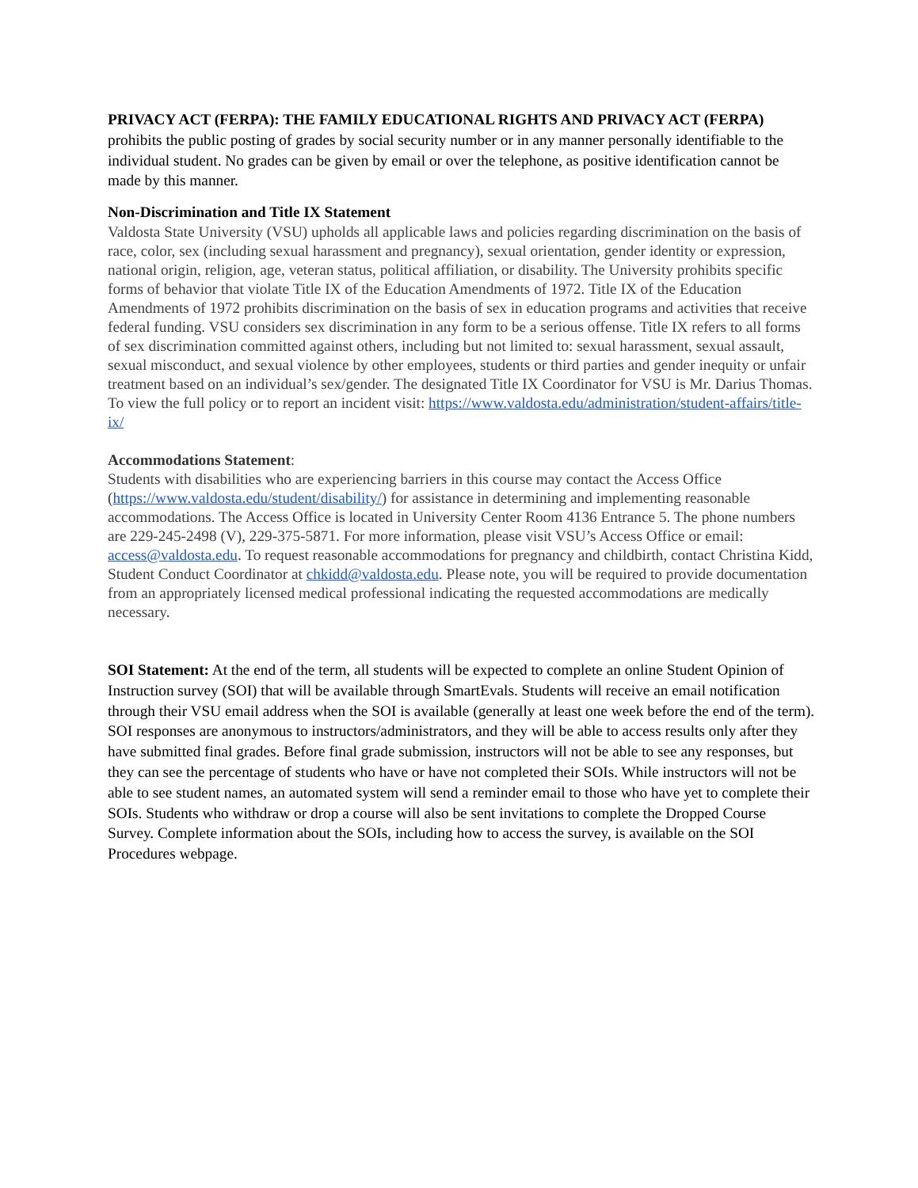PRIVACY ACT (FERPA): THE FAMILY EDUCATIONAL RIGHTS AND PRIVACY ACT (FERPA) prohibits the public posting of grades by social security number or in any manner personally identifiable to the individual student. No grades can be given by email or over the telephone, as positive identification cannot be made by this manner.
Non-Discrimination and Title IX Statement
Valdosta State University (VSU) upholds all applicable laws and policies regarding discrimination on the basis of race, color, sex (including sexual harassment and pregnancy), sexual orientation, gender identity or expression, national origin, religion, age, veteran status, political affiliation, or disability. The University prohibits specific forms of behavior that violate Title IX of the Education Amendments of 1972. Title IX of the Education Amendments of 1972 prohibits discrimination on the basis of sex in education programs and activities that receive federal funding. VSU considers sex discrimination in any form to be a serious offense. Title IX refers to all forms of sex discrimination committed against others, including but not limited to: sexual harassment, sexual assault, sexual misconduct, and sexual violence by other employees, students or third parties and gender inequity or unfair treatment based on an individual’s sex/gender. The designated Title IX Coordinator for VSU is Mr. Darius Thomas. To view the full policy or to report an incident visit: https://www.valdosta.edu/administration/student-affairs/title-ix/
Accommodations Statement:
Students with disabilities who are experiencing barriers in this course may contact the Access Office (https://www.valdosta.edu/student/disability/) for assistance in determining and implementing reasonable accommodations. The Access Office is located in University Center Room 4136 Entrance 5. The phone numbers are 229-245-2498 (V), 229-375-5871. For more information, please visit VSU’s Access Office or email: access@valdosta.edu. To request reasonable accommodations for pregnancy and childbirth, contact Christina Kidd, Student Conduct Coordinator at chkidd@valdosta.edu. Please note, you will be required to provide documentation from an appropriately licensed medical professional indicating the requested accommodations are medically necessary.
SOI Statement: At the end of the term, all students will be expected to complete an online Student Opinion of Instruction survey (SOI) that will be available through SmartEvals. Students will receive an email notification through their VSU email address when the SOI is available (generally at least one week before the end of the term). SOI responses are anonymous to instructors/administrators, and they will be able to access results only after they have submitted final grades. Before final grade submission, instructors will not be able to see any responses, but they can see the percentage of students who have or have not completed their SOIs. While instructors will not be able to see student names, an automated system will send a reminder email to those who have yet to complete their SOIs. Students who withdraw or drop a course will also be sent invitations to complete the Dropped Course Survey. Complete information about the SOIs, including how to access the survey, is available on the SOI Procedures webpage.